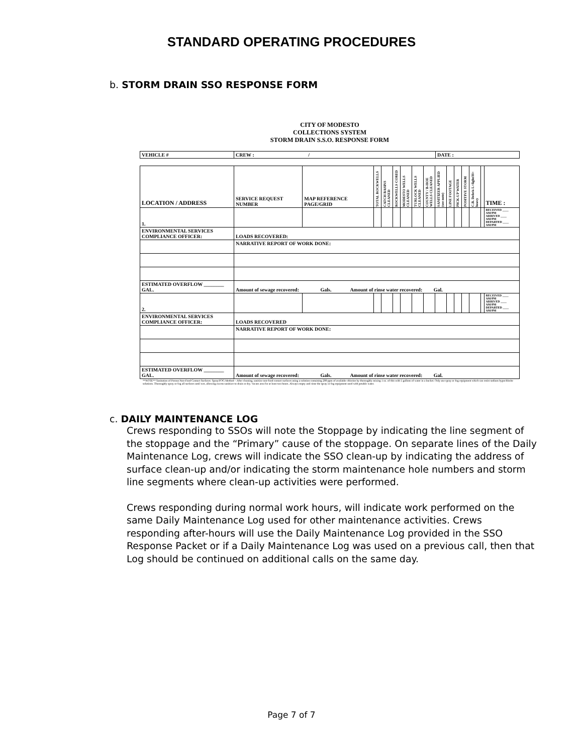STANDARD OPERATING PROCEDURES
b. STORM DRAIN SSO RESPONSE FORM
CITY OF MODESTO
COLLECTIONS SYSTEM
STORM DRAIN S.S.O. RESPONSE FORM
| VEHICLE # | CREW : / | DATE : |
| LOCATION / ADDRESS | SERVICE REQUEST NUMBER | MAP REFERENCE PAGE/GRID | TOTAL ROCKWELLS | CATCH BASINS CLEANED | ROCKWELLS CORED | MODESTO WELLS CLEANED | TURLOCK WELLS CLEANED | COUNTY / B-HOE WELLS CLEANED | SANITIZER APPLIED (see note) | LINE FOOTAGE | PICK-UP WATER | POSITIVE STORM | C.B. Debris L=light/H= heavy | | TIME : |
| 1. | | | | | | | | | | | | | | | RECEIVED ____ AM/PM ARRIVED ____ AM/PM DEPARTED ____ AM/PM |
| ENVIRONMENTAL SERVICES COMPLIANCE OFFICER: | LOADS RECOVERED: | | | | | | | | | | | | | | |
| | NARRATIVE REPORT OF WORK DONE: | | | | | | | | | | | | | | |
| ESTIMATED OVERFLOW ________ GAL. | Amount of sewage recovered: Gals. Amount of rinse water recovered: Gal. | | | | | | | | | | | | | | |
| 2. | | | | | | | | | | | | | | | RECEIVED ____ AM/PM ARRIVED ____ AM/PM DEPARTED ____ AM/PM |
| ENVIRONMENTAL SERVICES COMPLIANCE OFFICER: | LOADS RECOVERED | | | | | | | | | | | | | | |
| | NARRATIVE REPORT OF WORK DONE: | | | | | | | | | | | | | | |
| ESTIMATED OVERFLOW ________ GAL. | Amount of sewage recovered: Gals. Amount of rinse water recovered: Gal. | | | | | | | | | | | | | | |
**NOTE** Sanitation of Porous Non-Food Contact Surfaces: Spray/FOG Method – After cleaning, sanitize non-food contact surfaces using a solution containing 200 ppm of available chlorine by thoroughly mixing 1 oz. of this with 5 gallons of water in a bucket. Only use spray or fog equipment which can resist sodium hypochlorite solutions. Thoroughly spray or fog all surfaces until wet, allowing excess sanitizer to drain or dry. Vacate area for at least two hours. Always empty and rinse the spray or fog equipment used with potable water.
c. DAILY MAINTENANCE LOG
Crews responding to SSOs will note the Stoppage by indicating the line segment of the stoppage and the “Primary” cause of the stoppage. On separate lines of the Daily Maintenance Log, crews will indicate the SSO clean-up by indicating the address of surface clean-up and/or indicating the storm maintenance hole numbers and storm line segments where clean-up activities were performed.
Crews responding during normal work hours, will indicate work performed on the same Daily Maintenance Log used for other maintenance activities. Crews responding after-hours will use the Daily Maintenance Log provided in the SSO Response Packet or if a Daily Maintenance Log was used on a previous call, then that Log should be continued on additional calls on the same day.
Page 7 of 7